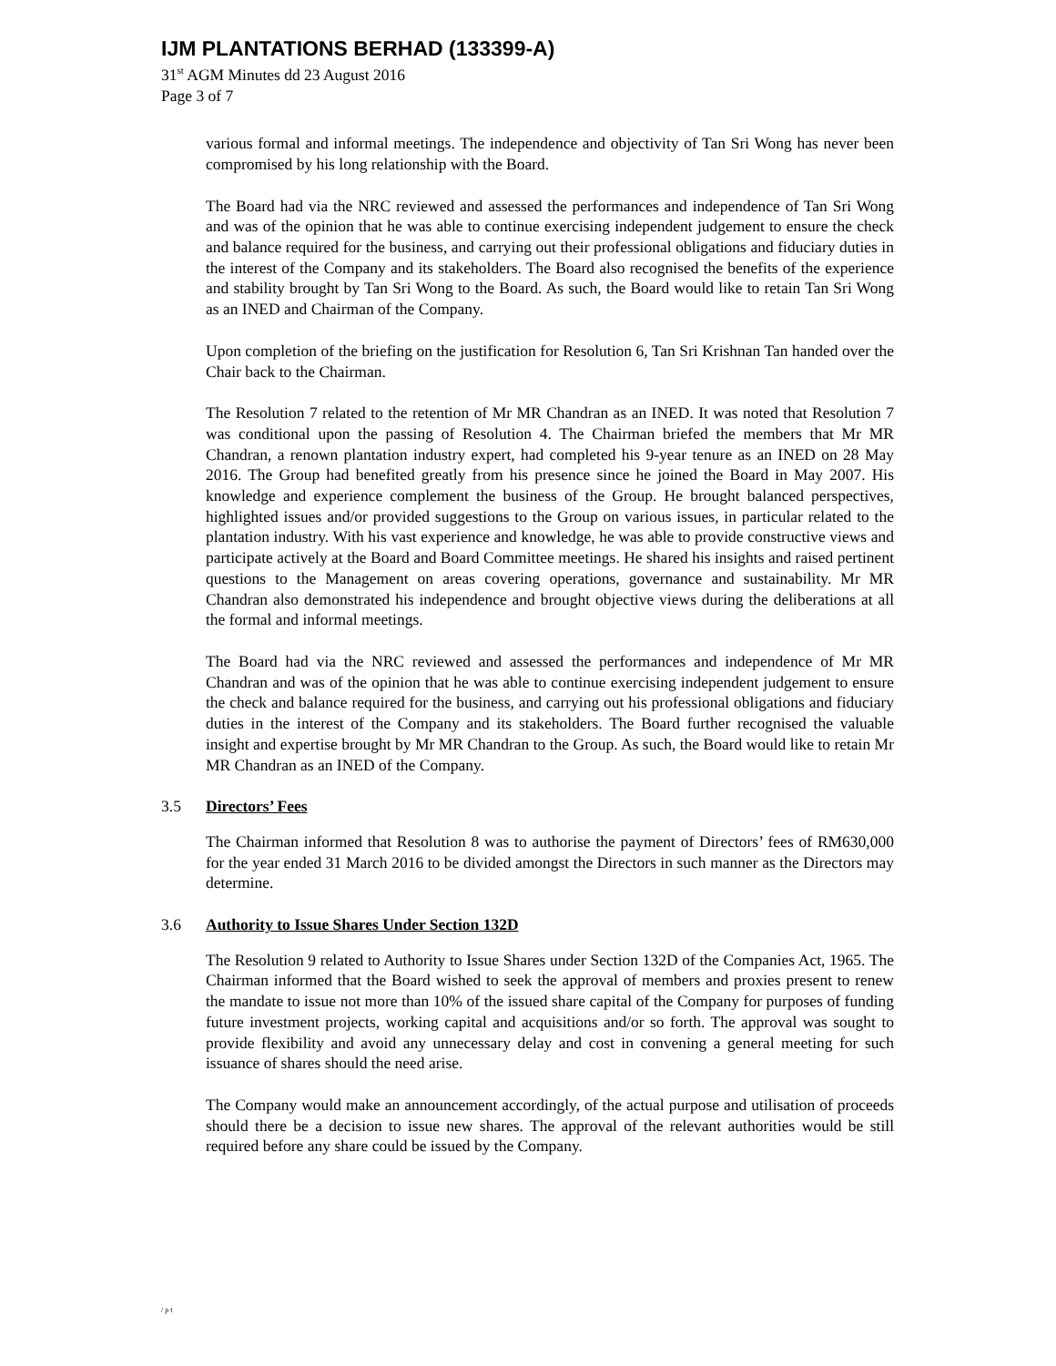IJM PLANTATIONS BERHAD (133399-A)
31<sup>st</sup> AGM Minutes dd 23 August 2016
Page 3 of 7
various formal and informal meetings. The independence and objectivity of Tan Sri Wong has never been compromised by his long relationship with the Board.
The Board had via the NRC reviewed and assessed the performances and independence of Tan Sri Wong and was of the opinion that he was able to continue exercising independent judgement to ensure the check and balance required for the business, and carrying out their professional obligations and fiduciary duties in the interest of the Company and its stakeholders. The Board also recognised the benefits of the experience and stability brought by Tan Sri Wong to the Board. As such, the Board would like to retain Tan Sri Wong as an INED and Chairman of the Company.
Upon completion of the briefing on the justification for Resolution 6, Tan Sri Krishnan Tan handed over the Chair back to the Chairman.
The Resolution 7 related to the retention of Mr MR Chandran as an INED. It was noted that Resolution 7 was conditional upon the passing of Resolution 4. The Chairman briefed the members that Mr MR Chandran, a renown plantation industry expert, had completed his 9-year tenure as an INED on 28 May 2016. The Group had benefited greatly from his presence since he joined the Board in May 2007. His knowledge and experience complement the business of the Group. He brought balanced perspectives, highlighted issues and/or provided suggestions to the Group on various issues, in particular related to the plantation industry. With his vast experience and knowledge, he was able to provide constructive views and participate actively at the Board and Board Committee meetings. He shared his insights and raised pertinent questions to the Management on areas covering operations, governance and sustainability. Mr MR Chandran also demonstrated his independence and brought objective views during the deliberations at all the formal and informal meetings.
The Board had via the NRC reviewed and assessed the performances and independence of Mr MR Chandran and was of the opinion that he was able to continue exercising independent judgement to ensure the check and balance required for the business, and carrying out his professional obligations and fiduciary duties in the interest of the Company and its stakeholders. The Board further recognised the valuable insight and expertise brought by Mr MR Chandran to the Group. As such, the Board would like to retain Mr MR Chandran as an INED of the Company.
3.5 Directors’ Fees
The Chairman informed that Resolution 8 was to authorise the payment of Directors’ fees of RM630,000 for the year ended 31 March 2016 to be divided amongst the Directors in such manner as the Directors may determine.
3.6 Authority to Issue Shares Under Section 132D
The Resolution 9 related to Authority to Issue Shares under Section 132D of the Companies Act, 1965. The Chairman informed that the Board wished to seek the approval of members and proxies present to renew the mandate to issue not more than 10% of the issued share capital of the Company for purposes of funding future investment projects, working capital and acquisitions and/or so forth. The approval was sought to provide flexibility and avoid any unnecessary delay and cost in convening a general meeting for such issuance of shares should the need arise.
The Company would make an announcement accordingly, of the actual purpose and utilisation of proceeds should there be a decision to issue new shares. The approval of the relevant authorities would be still required before any share could be issued by the Company.
/pt